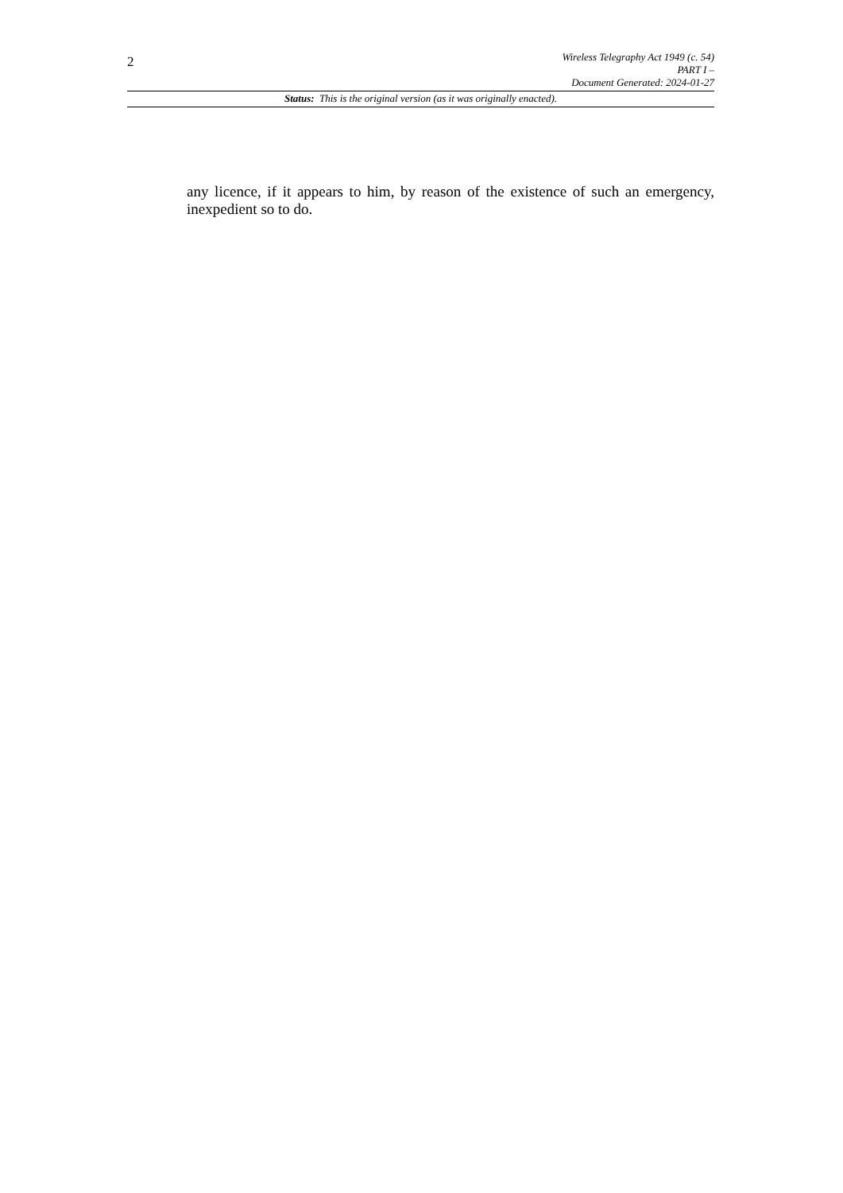2
Wireless Telegraphy Act 1949 (c. 54)
PART I –
Document Generated: 2024-01-27
Status: This is the original version (as it was originally enacted).
any licence, if it appears to him, by reason of the existence of such an emergency, inexpedient so to do.